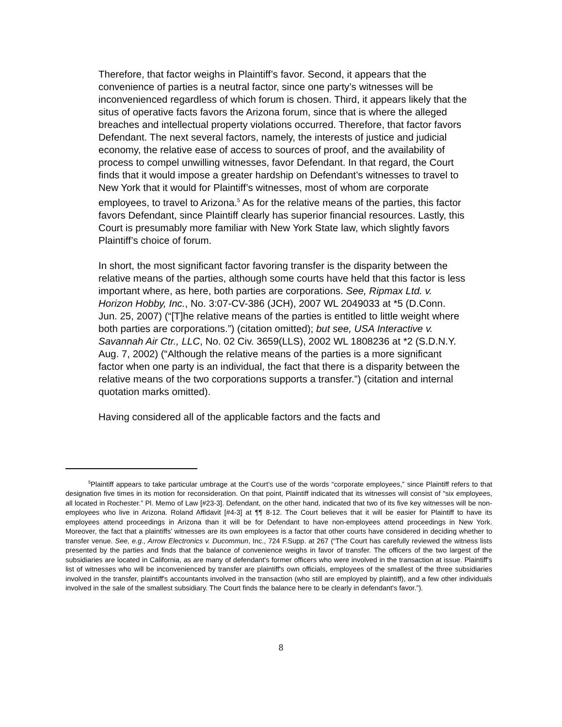Therefore, that factor weighs in Plaintiff’s favor. Second, it appears that the convenience of parties is a neutral factor, since one party’s witnesses will be inconvenienced regardless of which forum is chosen. Third, it appears likely that the situs of operative facts favors the Arizona forum, since that is where the alleged breaches and intellectual property violations occurred. Therefore, that factor favors Defendant. The next several factors, namely, the interests of justice and judicial economy, the relative ease of access to sources of proof, and the availability of process to compel unwilling witnesses, favor Defendant. In that regard, the Court finds that it would impose a greater hardship on Defendant’s witnesses to travel to New York that it would for Plaintiff’s witnesses, most of whom are corporate employees, to travel to Arizona.<sup>5</sup> As for the relative means of the parties, this factor favors Defendant, since Plaintiff clearly has superior financial resources. Lastly, this Court is presumably more familiar with New York State law, which slightly favors Plaintiff’s choice of forum.
In short, the most significant factor favoring transfer is the disparity between the relative means of the parties, although some courts have held that this factor is less important where, as here, both parties are corporations. See, Ripmax Ltd. v. Horizon Hobby, Inc., No. 3:07-CV-386 (JCH), 2007 WL 2049033 at *5 (D.Conn. Jun. 25, 2007) (“[T]he relative means of the parties is entitled to little weight where both parties are corporations.”) (citation omitted); but see, USA Interactive v. Savannah Air Ctr., LLC, No. 02 Civ. 3659(LLS), 2002 WL 1808236 at *2 (S.D.N.Y. Aug. 7, 2002) (“Although the relative means of the parties is a more significant factor when one party is an individual, the fact that there is a disparity between the relative means of the two corporations supports a transfer.”) (citation and internal quotation marks omitted).
Having considered all of the applicable factors and the facts and
<sup>5</sup> Plaintiff appears to take particular umbrage at the Court’s use of the words “corporate employees,” since Plaintiff refers to that designation five times in its motion for reconsideration. On that point, Plaintiff indicated that its witnesses will consist of “six employees, all located in Rochester.” Pl. Memo of Law [#23-3]. Defendant, on the other hand, indicated that two of its five key witnesses will be non-employees who live in Arizona. Roland Affidavit [#4-3] at ¶¶ 8-12. The Court believes that it will be easier for Plaintiff to have its employees attend proceedings in Arizona than it will be for Defendant to have non-employees attend proceedings in New York. Moreover, the fact that a plaintiffs’ witnesses are its own employees is a factor that other courts have considered in deciding whether to transfer venue. See, e.g., Arrow Electronics v. Ducommun, Inc., 724 F.Supp. at 267 (“The Court has carefully reviewed the witness lists presented by the parties and finds that the balance of convenience weighs in favor of transfer. The officers of the two largest of the subsidiaries are located in California, as are many of defendant's former officers who were involved in the transaction at issue. Plaintiff's list of witnesses who will be inconvenienced by transfer are plaintiff's own officials, employees of the smallest of the three subsidiaries involved in the transfer, plaintiff's accountants involved in the transaction (who still are employed by plaintiff), and a few other individuals involved in the sale of the smallest subsidiary. The Court finds the balance here to be clearly in defendant's favor.”).
8